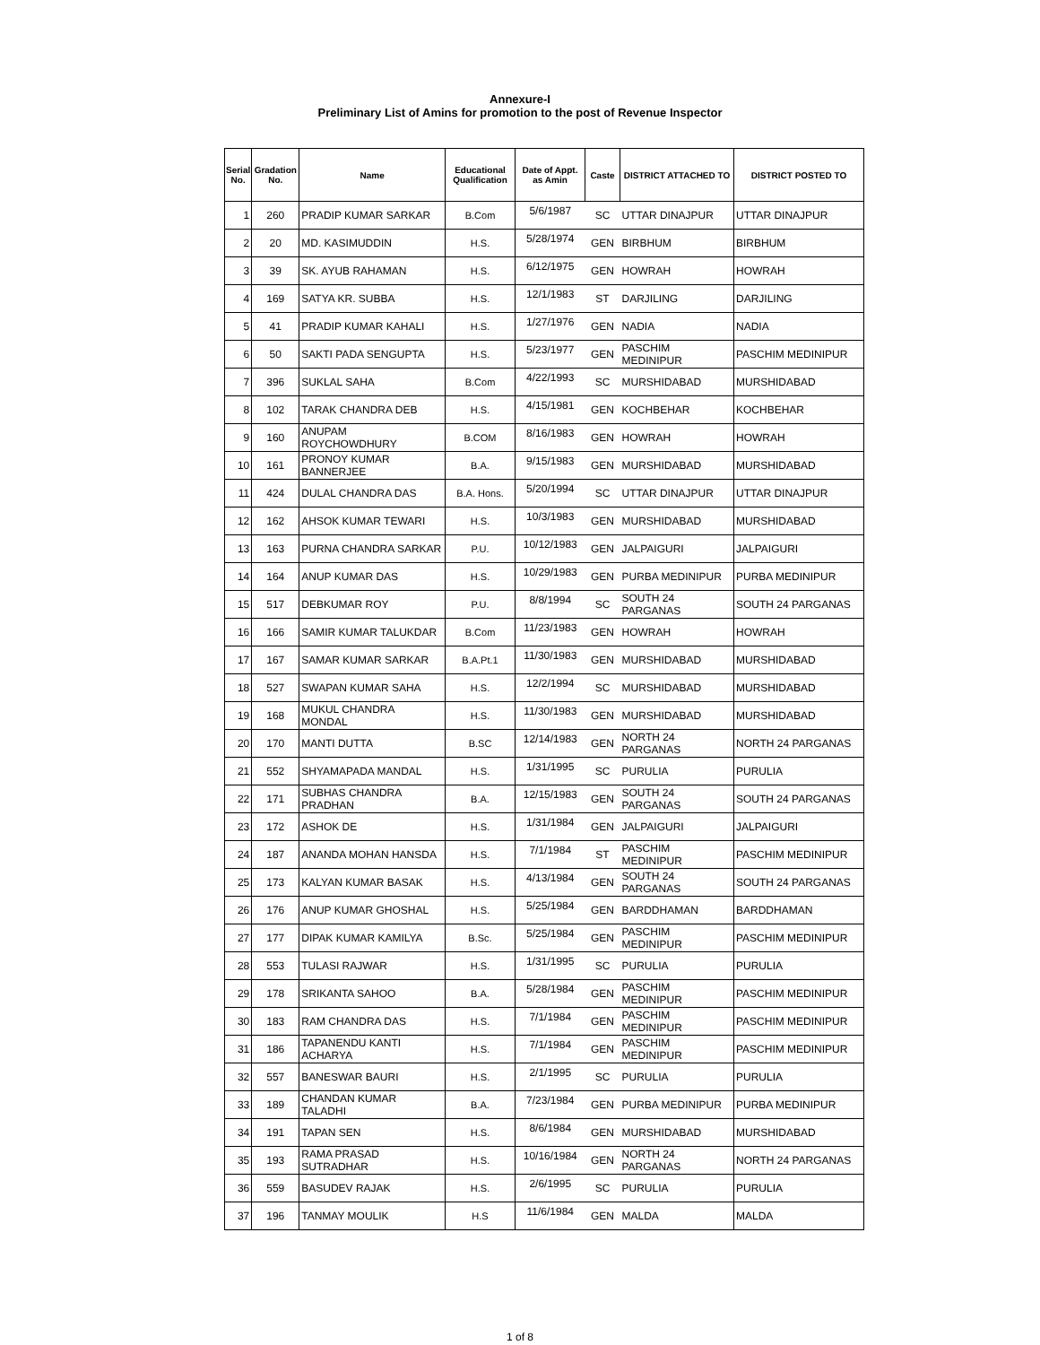Annexure-I
Preliminary List of Amins for promotion to the post of Revenue Inspector
| Serial No. | Gradation No. | Name | Educational Qualification | Date of Appt. as Amin | Caste | DISTRICT ATTACHED TO | DISTRICT POSTED TO |
| --- | --- | --- | --- | --- | --- | --- | --- |
| 1 | 260 | PRADIP KUMAR SARKAR | B.Com | 5/6/1987 | SC | UTTAR DINAJPUR | UTTAR DINAJPUR |
| 2 | 20 | MD. KASIMUDDIN | H.S. | 5/28/1974 | GEN | BIRBHUM | BIRBHUM |
| 3 | 39 | SK. AYUB RAHAMAN | H.S. | 6/12/1975 | GEN | HOWRAH | HOWRAH |
| 4 | 169 | SATYA KR. SUBBA | H.S. | 12/1/1983 | ST | DARJILING | DARJILING |
| 5 | 41 | PRADIP KUMAR KAHALI | H.S. | 1/27/1976 | GEN | NADIA | NADIA |
| 6 | 50 | SAKTI PADA SENGUPTA | H.S. | 5/23/1977 | GEN | PASCHIM MEDINIPUR | PASCHIM MEDINIPUR |
| 7 | 396 | SUKLAL SAHA | B.Com | 4/22/1993 | SC | MURSHIDABAD | MURSHIDABAD |
| 8 | 102 | TARAK CHANDRA DEB | H.S. | 4/15/1981 | GEN | KOCHBEHAR | KOCHBEHAR |
| 9 | 160 | ANUPAM ROYCHOWDHURY | B.COM | 8/16/1983 | GEN | HOWRAH | HOWRAH |
| 10 | 161 | PRONOY KUMAR BANNERJEE | B.A. | 9/15/1983 | GEN | MURSHIDABAD | MURSHIDABAD |
| 11 | 424 | DULAL CHANDRA DAS | B.A. Hons. | 5/20/1994 | SC | UTTAR DINAJPUR | UTTAR DINAJPUR |
| 12 | 162 | AHSOK KUMAR TEWARI | H.S. | 10/3/1983 | GEN | MURSHIDABAD | MURSHIDABAD |
| 13 | 163 | PURNA CHANDRA SARKAR | P.U. | 10/12/1983 | GEN | JALPAIGURI | JALPAIGURI |
| 14 | 164 | ANUP KUMAR DAS | H.S. | 10/29/1983 | GEN | PURBA MEDINIPUR | PURBA MEDINIPUR |
| 15 | 517 | DEBKUMAR ROY | P.U. | 8/8/1994 | SC | SOUTH 24 PARGANAS | SOUTH 24 PARGANAS |
| 16 | 166 | SAMIR KUMAR TALUKDAR | B.Com | 11/23/1983 | GEN | HOWRAH | HOWRAH |
| 17 | 167 | SAMAR KUMAR SARKAR | B.A.Pt.1 | 11/30/1983 | GEN | MURSHIDABAD | MURSHIDABAD |
| 18 | 527 | SWAPAN KUMAR SAHA | H.S. | 12/2/1994 | SC | MURSHIDABAD | MURSHIDABAD |
| 19 | 168 | MUKUL CHANDRA MONDAL | H.S. | 11/30/1983 | GEN | MURSHIDABAD | MURSHIDABAD |
| 20 | 170 | MANTI DUTTA | B.SC | 12/14/1983 | GEN | NORTH 24 PARGANAS | NORTH 24 PARGANAS |
| 21 | 552 | SHYAMAPADA MANDAL | H.S. | 1/31/1995 | SC | PURULIA | PURULIA |
| 22 | 171 | SUBHAS CHANDRA PRADHAN | B.A. | 12/15/1983 | GEN | SOUTH 24 PARGANAS | SOUTH 24 PARGANAS |
| 23 | 172 | ASHOK DE | H.S. | 1/31/1984 | GEN | JALPAIGURI | JALPAIGURI |
| 24 | 187 | ANANDA MOHAN HANSDA | H.S. | 7/1/1984 | ST | PASCHIM MEDINIPUR | PASCHIM MEDINIPUR |
| 25 | 173 | KALYAN KUMAR BASAK | H.S. | 4/13/1984 | GEN | SOUTH 24 PARGANAS | SOUTH 24 PARGANAS |
| 26 | 176 | ANUP KUMAR GHOSHAL | H.S. | 5/25/1984 | GEN | BARDDHAMAN | BARDDHAMAN |
| 27 | 177 | DIPAK KUMAR KAMILYA | B.Sc. | 5/25/1984 | GEN | PASCHIM MEDINIPUR | PASCHIM MEDINIPUR |
| 28 | 553 | TULASI RAJWAR | H.S. | 1/31/1995 | SC | PURULIA | PURULIA |
| 29 | 178 | SRIKANTA SAHOO | B.A. | 5/28/1984 | GEN | PASCHIM MEDINIPUR | PASCHIM MEDINIPUR |
| 30 | 183 | RAM CHANDRA DAS | H.S. | 7/1/1984 | GEN | PASCHIM MEDINIPUR | PASCHIM MEDINIPUR |
| 31 | 186 | TAPANENDU KANTI ACHARYA | H.S. | 7/1/1984 | GEN | PASCHIM MEDINIPUR | PASCHIM MEDINIPUR |
| 32 | 557 | BANESWAR BAURI | H.S. | 2/1/1995 | SC | PURULIA | PURULIA |
| 33 | 189 | CHANDAN KUMAR TALADHI | B.A. | 7/23/1984 | GEN | PURBA MEDINIPUR | PURBA MEDINIPUR |
| 34 | 191 | TAPAN SEN | H.S. | 8/6/1984 | GEN | MURSHIDABAD | MURSHIDABAD |
| 35 | 193 | RAMA PRASAD SUTRADHAR | H.S. | 10/16/1984 | GEN | NORTH 24 PARGANAS | NORTH 24 PARGANAS |
| 36 | 559 | BASUDEV RAJAK | H.S. | 2/6/1995 | SC | PURULIA | PURULIA |
| 37 | 196 | TANMAY MOULIK | H.S | 11/6/1984 | GEN | MALDA | MALDA |
1 of 8